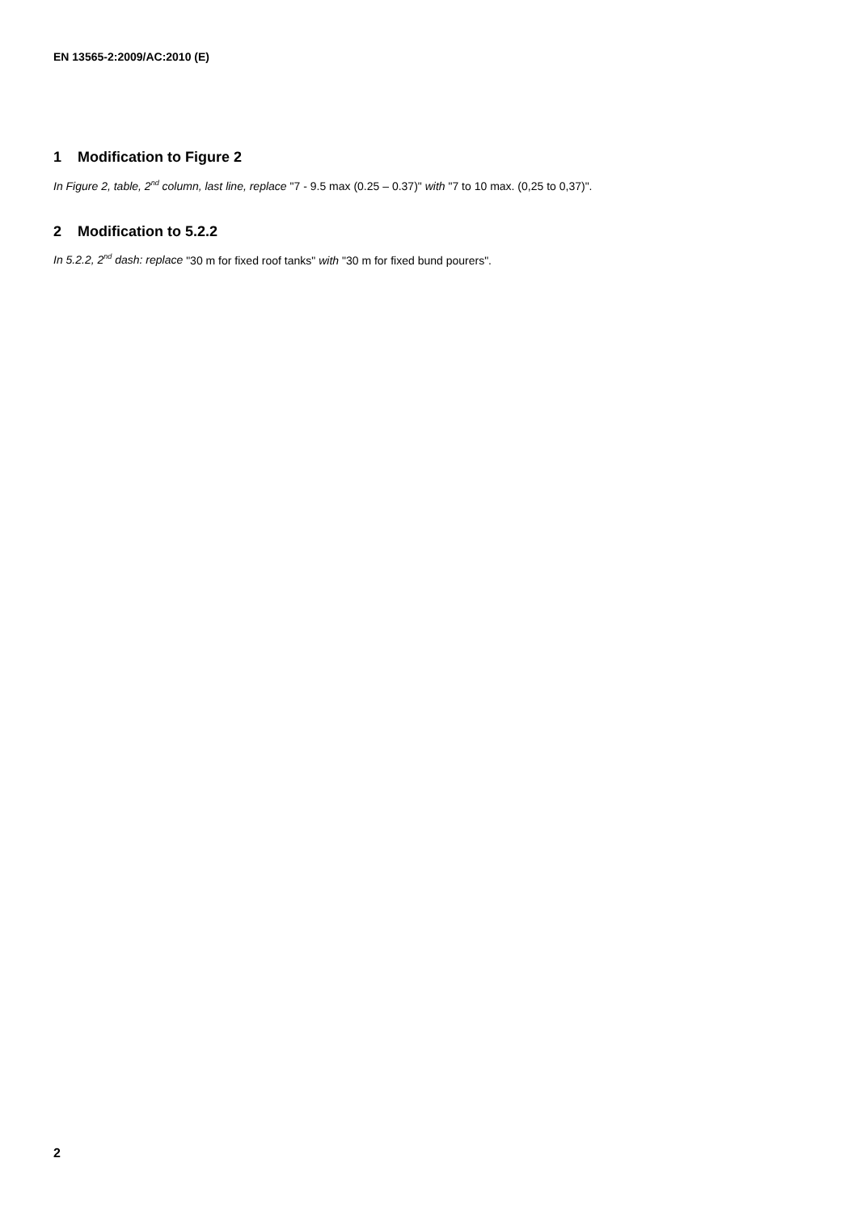EN 13565-2:2009/AC:2010 (E)
1 Modification to Figure 2
In Figure 2, table, 2<sup>nd</sup> column, last line, replace "7 - 9.5 max (0.25 – 0.37)" with "7 to 10 max. (0,25 to 0,37)".
2 Modification to 5.2.2
In 5.2.2, 2<sup>nd</sup> dash: replace "30 m for fixed roof tanks" with "30 m for fixed bund pourers".
2